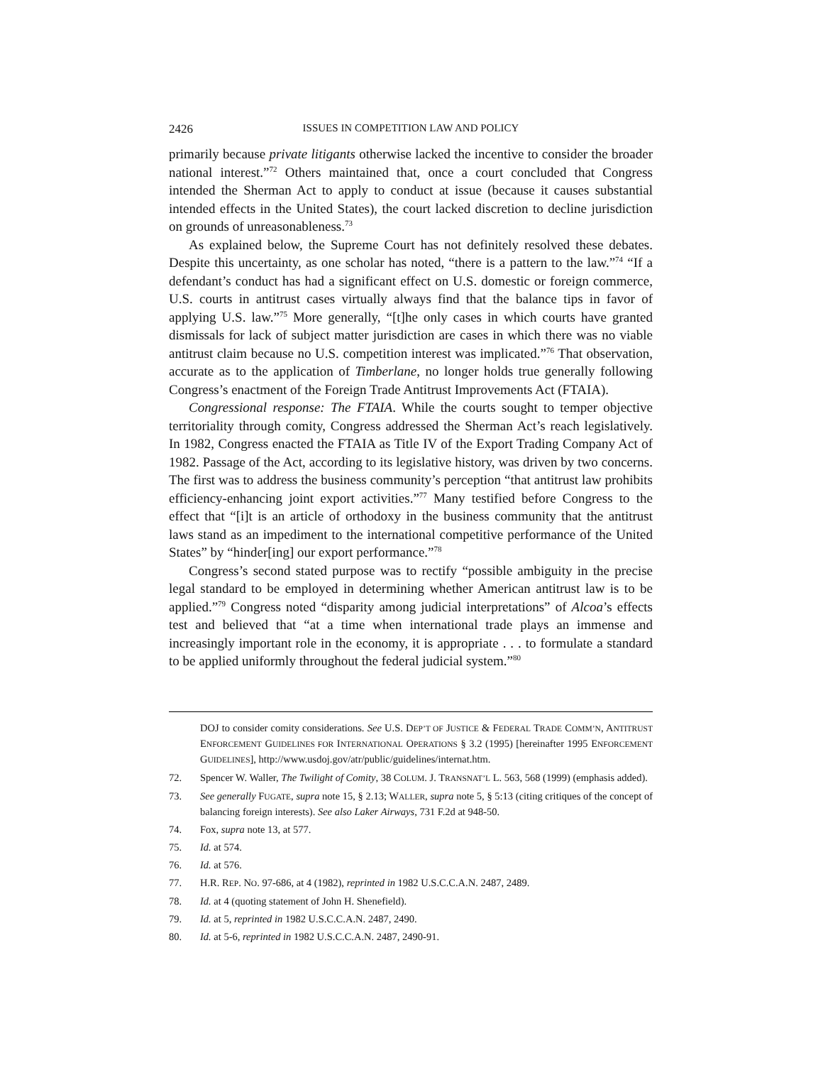2426 ISSUES IN COMPETITION LAW AND POLICY
primarily because private litigants otherwise lacked the incentive to consider the broader national interest.”<sup>72</sup> Others maintained that, once a court concluded that Congress intended the Sherman Act to apply to conduct at issue (because it causes substantial intended effects in the United States), the court lacked discretion to decline jurisdiction on grounds of unreasonableness.<sup>73</sup>
As explained below, the Supreme Court has not definitely resolved these debates. Despite this uncertainty, as one scholar has noted, “there is a pattern to the law.”<sup>74</sup> “If a defendant’s conduct has had a significant effect on U.S. domestic or foreign commerce, U.S. courts in antitrust cases virtually always find that the balance tips in favor of applying U.S. law.”<sup>75</sup> More generally, “[t]he only cases in which courts have granted dismissals for lack of subject matter jurisdiction are cases in which there was no viable antitrust claim because no U.S. competition interest was implicated.”<sup>76</sup> That observation, accurate as to the application of Timberlane, no longer holds true generally following Congress’s enactment of the Foreign Trade Antitrust Improvements Act (FTAIA).
Congressional response: The FTAIA. While the courts sought to temper objective territoriality through comity, Congress addressed the Sherman Act’s reach legislatively. In 1982, Congress enacted the FTAIA as Title IV of the Export Trading Company Act of 1982. Passage of the Act, according to its legislative history, was driven by two concerns. The first was to address the business community’s perception “that antitrust law prohibits efficiency-enhancing joint export activities.”<sup>77</sup> Many testified before Congress to the effect that “[i]t is an article of orthodoxy in the business community that the antitrust laws stand as an impediment to the international competitive performance of the United States” by “hinder[ing] our export performance.”<sup>78</sup>
Congress’s second stated purpose was to rectify “possible ambiguity in the precise legal standard to be employed in determining whether American antitrust law is to be applied.”<sup>79</sup> Congress noted “disparity among judicial interpretations” of Alcoa’s effects test and believed that “at a time when international trade plays an immense and increasingly important role in the economy, it is appropriate . . . to formulate a standard to be applied uniformly throughout the federal judicial system.”<sup>80</sup>
DOJ to consider comity considerations. See U.S. DEP’T OF JUSTICE & FEDERAL TRADE COMM’N, ANTITRUST ENFORCEMENT GUIDELINES FOR INTERNATIONAL OPERATIONS § 3.2 (1995) [hereinafter 1995 ENFORCEMENT GUIDELINES], http://www.usdoj.gov/atr/public/guidelines/internat.htm.
72. Spencer W. Waller, The Twilight of Comity, 38 COLUM. J. TRANSNAT’L L. 563, 568 (1999) (emphasis added).
73. See generally FUGATE, supra note 15, § 2.13; WALLER, supra note 5, § 5:13 (citing critiques of the concept of balancing foreign interests). See also Laker Airways, 731 F.2d at 948-50.
74. Fox, supra note 13, at 577.
75. Id. at 574.
76. Id. at 576.
77. H.R. REP. NO. 97-686, at 4 (1982), reprinted in 1982 U.S.C.C.A.N. 2487, 2489.
78. Id. at 4 (quoting statement of John H. Shenefield).
79. Id. at 5, reprinted in 1982 U.S.C.C.A.N. 2487, 2490.
80. Id. at 5-6, reprinted in 1982 U.S.C.C.A.N. 2487, 2490-91.